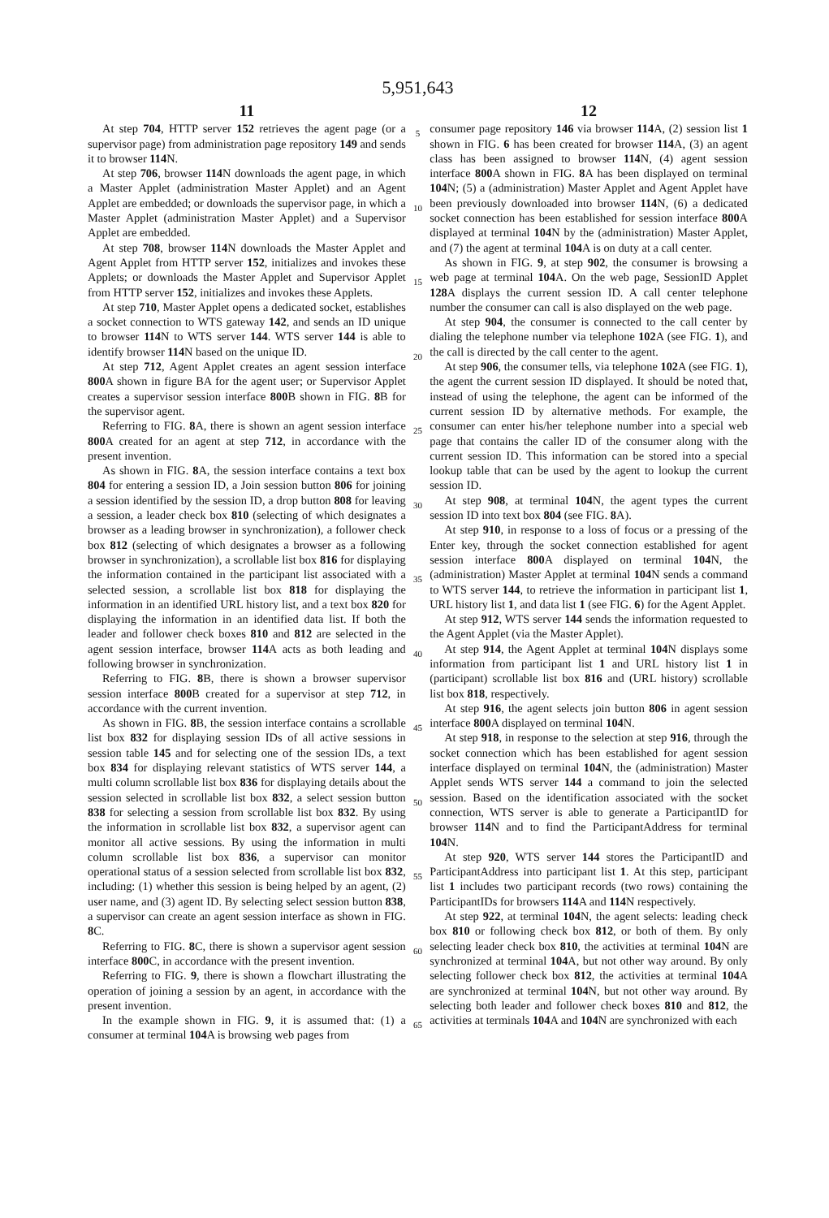5,951,643
11
At step 704, HTTP server 152 retrieves the agent page (or a supervisor page) from administration page repository 149 and sends it to browser 114 N.
At step 706, browser 114 N downloads the agent page, in which a Master Applet (administration Master Applet) and an Agent Applet are embedded; or downloads the supervisor page, in which a Master Applet (administration Master Applet) and a Supervisor Applet are embedded.
At step 708, browser 114 N downloads the Master Applet and Agent Applet from HTTP server 152, initializes and invokes these Applets; or downloads the Master Applet and Supervisor Applet from HTTP server 152, initializes and invokes these Applets.
At step 710, Master Applet opens a dedicated socket, establishes a socket connection to WTS gateway 142, and sends an ID unique to browser 114 N to WTS server 144. WTS server 144 is able to identify browser 114 N based on the unique ID.
At step 712, Agent Applet creates an agent session interface 800 A shown in figure BA for the agent user; or Supervisor Applet creates a supervisor session interface 800 B shown in FIG. 8 B for the supervisor agent.
Referring to FIG. 8 A, there is shown an agent session interface 800 A created for an agent at step 712, in accordance with the present invention.
As shown in FIG. 8 A, the session interface contains a text box 804 for entering a session ID, a Join session button 806 for joining a session identified by the session ID, a drop button 808 for leaving a session, a leader check box 810 (selecting of which designates a browser as a leading browser in synchronization), a follower check box 812 (selecting of which designates a browser as a following browser in synchronization), a scrollable list box 816 for displaying the information contained in the participant list associated with a selected session, a scrollable list box 818 for displaying the information in an identified URL history list, and a text box 820 for displaying the information in an identified data list. If both the leader and follower check boxes 810 and 812 are selected in the agent session interface, browser 114 A acts as both leading and following browser in synchronization.
Referring to FIG. 8 B, there is shown a browser supervisor session interface 800 B created for a supervisor at step 712, in accordance with the current invention.
As shown in FIG. 8 B, the session interface contains a scrollable list box 832 for displaying session IDs of all active sessions in session table 145 and for selecting one of the session IDs, a text box 834 for displaying relevant statistics of WTS server 144, a multi column scrollable list box 836 for displaying details about the session selected in scrollable list box 832, a select session button 838 for selecting a session from scrollable list box 832. By using the information in scrollable list box 832, a supervisor agent can monitor all active sessions. By using the information in multi column scrollable list box 836, a supervisor can monitor operational status of a session selected from scrollable list box 832, including: (1) whether this session is being helped by an agent, (2) user name, and (3) agent ID. By selecting select session button 838, a supervisor can create an agent session interface as shown in FIG. 8 C.
Referring to FIG. 8 C, there is shown a supervisor agent session interface 800 C, in accordance with the present invention.
Referring to FIG. 9, there is shown a flowchart illustrating the operation of joining a session by an agent, in accordance with the present invention.
In the example shown in FIG. 9, it is assumed that: (1) a consumer at terminal 104 A is browsing web pages from
5
10
15
20
25
30
35
40
45
50
55
60
65
12
consumer page repository 146 via browser 114 A, (2) session list 1 shown in FIG. 6 has been created for browser 114 A, (3) an agent class has been assigned to browser 114 N, (4) agent session interface 800 A shown in FIG. 8 A has been displayed on terminal 104 N; (5) a (administration) Master Applet and Agent Applet have been previously downloaded into browser 114 N, (6) a dedicated socket connection has been established for session interface 800 A displayed at terminal 104 N by the (administration) Master Applet, and (7) the agent at terminal 104 A is on duty at a call center.
As shown in FIG. 9, at step 902, the consumer is browsing a web page at terminal 104 A. On the web page, SessionID Applet 128 A displays the current session ID. A call center telephone number the consumer can call is also displayed on the web page.
At step 904, the consumer is connected to the call center by dialing the telephone number via telephone 102 A (see FIG. 1), and the call is directed by the call center to the agent.
At step 906, the consumer tells, via telephone 102 A (see FIG. 1), the agent the current session ID displayed. It should be noted that, instead of using the telephone, the agent can be informed of the current session ID by alternative methods. For example, the consumer can enter his/her telephone number into a special web page that contains the caller ID of the consumer along with the current session ID. This information can be stored into a special lookup table that can be used by the agent to lookup the current session ID.
At step 908, at terminal 104 N, the agent types the current session ID into text box 804 (see FIG. 8 A).
At step 910, in response to a loss of focus or a pressing of the Enter key, through the socket connection established for agent session interface 800 A displayed on terminal 104 N, the (administration) Master Applet at terminal 104 N sends a command to WTS server 144, to retrieve the information in participant list 1, URL history list 1, and data list 1 (see FIG. 6) for the Agent Applet.
At step 912, WTS server 144 sends the information requested to the Agent Applet (via the Master Applet).
At step 914, the Agent Applet at terminal 104 N displays some information from participant list 1 and URL history list 1 in (participant) scrollable list box 816 and (URL history) scrollable list box 818, respectively.
At step 916, the agent selects join button 806 in agent session interface 800 A displayed on terminal 104 N.
At step 918, in response to the selection at step 916, through the socket connection which has been established for agent session interface displayed on terminal 104 N, the (administration) Master Applet sends WTS server 144 a command to join the selected session. Based on the identification associated with the socket connection, WTS server is able to generate a ParticipantID for browser 114 N and to find the ParticipantAddress for terminal 104 N.
At step 920, WTS server 144 stores the ParticipantID and ParticipantAddress into participant list 1. At this step, participant list 1 includes two participant records (two rows) containing the ParticipantIDs for browsers 114 A and 114 N respectively.
At step 922, at terminal 104 N, the agent selects: leading check box 810 or following check box 812, or both of them. By only selecting leader check box 810, the activities at terminal 104 N are synchronized at terminal 104 A, but not other way around. By only selecting follower check box 812, the activities at terminal 104 A are synchronized at terminal 104 N, but not other way around. By selecting both leader and follower check boxes 810 and 812, the activities at terminals 104 A and 104 N are synchronized with each